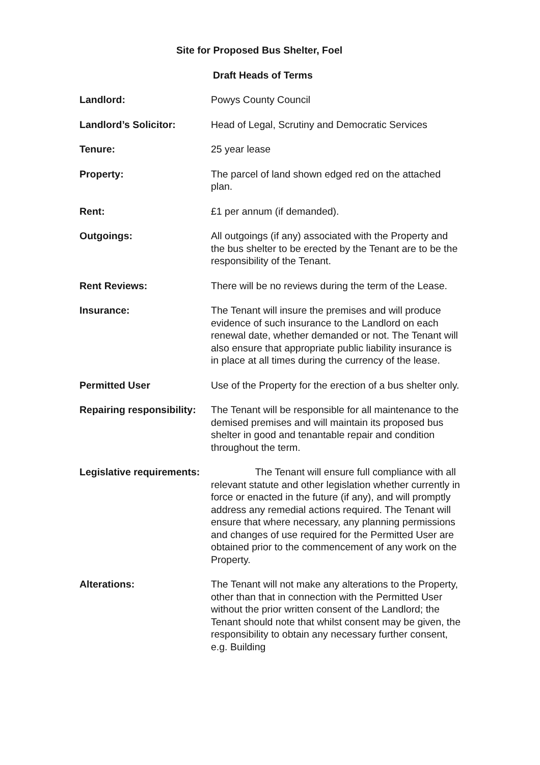Site for Proposed Bus Shelter, Foel
Draft Heads of Terms
Landlord: Powys County Council
Landlord’s Solicitor: Head of Legal, Scrutiny and Democratic Services
Tenure: 25 year lease
Property: The parcel of land shown edged red on the attached plan.
Rent: £1 per annum (if demanded).
Outgoings: All outgoings (if any) associated with the Property and the bus shelter to be erected by the Tenant are to be the responsibility of the Tenant.
Rent Reviews: There will be no reviews during the term of the Lease.
Insurance: The Tenant will insure the premises and will produce evidence of such insurance to the Landlord on each renewal date, whether demanded or not. The Tenant will also ensure that appropriate public liability insurance is in place at all times during the currency of the lease.
Permitted User Use of the Property for the erection of a bus shelter only.
Repairing responsibility:
The Tenant will be responsible for all maintenance to the demised premises and will maintain its proposed bus shelter in good and tenantable repair and condition throughout the term.
Legislative requirements:
The Tenant will ensure full compliance with all relevant statute and other legislation whether currently in force or enacted in the future (if any), and will promptly address any remedial actions required. The Tenant will ensure that where necessary, any planning permissions and changes of use required for the Permitted User are obtained prior to the commencement of any work on the Property.
Alterations: The Tenant will not make any alterations to the Property, other than that in connection with the Permitted User without the prior written consent of the Landlord; the Tenant should note that whilst consent may be given, the responsibility to obtain any necessary further consent, e.g. Building